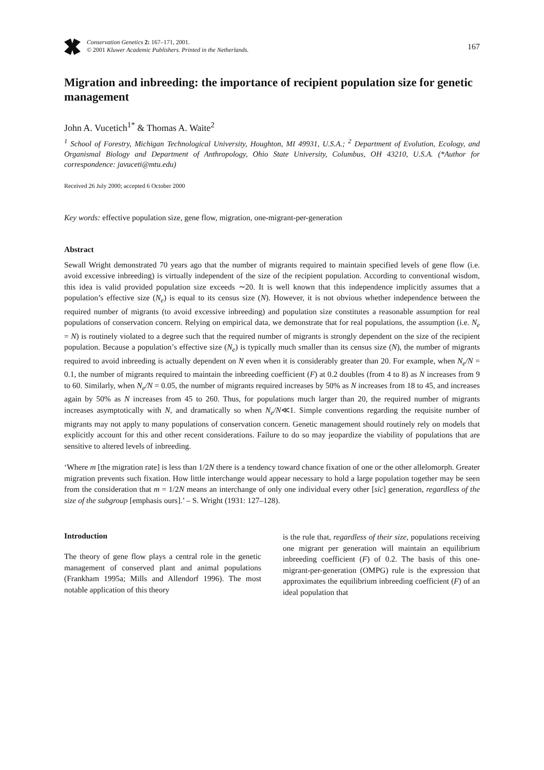Conservation Genetics 2: 167–171, 2001.
© 2001 Kluwer Academic Publishers. Printed in the Netherlands.
167
Migration and inbreeding: the importance of recipient population size for genetic management
John A. Vucetich<sup>1*</sup> & Thomas A. Waite<sup>2</sup>
<sup>1</sup> School of Forestry, Michigan Technological University, Houghton, MI 49931, U.S.A.; <sup>2</sup> Department of Evolution, Ecology, and Organismal Biology and Department of Anthropology, Ohio State University, Columbus, OH 43210, U.S.A. (*Author for correspondence: javuceti@mtu.edu)
Received 26 July 2000; accepted 6 October 2000
Key words: effective population size, gene flow, migration, one-migrant-per-generation
Abstract
Sewall Wright demonstrated 70 years ago that the number of migrants required to maintain specified levels of gene flow (i.e. avoid excessive inbreeding) is virtually independent of the size of the recipient population. According to conventional wisdom, this idea is valid provided population size exceeds ∼20. It is well known that this independence implicitly assumes that a population’s effective size (N<sub>e</sub>) is equal to its census size (N). However, it is not obvious whether independence between the required number of migrants (to avoid excessive inbreeding) and population size constitutes a reasonable assumption for real populations of conservation concern. Relying on empirical data, we demonstrate that for real populations, the assumption (i.e. N<sub>e</sub> = N) is routinely violated to a degree such that the required number of migrants is strongly dependent on the size of the recipient population. Because a population’s effective size (N<sub>e</sub>) is typically much smaller than its census size (N), the number of migrants required to avoid inbreeding is actually dependent on N even when it is considerably greater than 20. For example, when N<sub>e</sub>/N = 0.1, the number of migrants required to maintain the inbreeding coefficient (F) at 0.2 doubles (from 4 to 8) as N increases from 9 to 60. Similarly, when N<sub>e</sub>/N = 0.05, the number of migrants required increases by 50% as N increases from 18 to 45, and increases again by 50% as N increases from 45 to 260. Thus, for populations much larger than 20, the required number of migrants increases asymptotically with N, and dramatically so when N<sub>e</sub>/N≪1. Simple conventions regarding the requisite number of migrants may not apply to many populations of conservation concern. Genetic management should routinely rely on models that explicitly account for this and other recent considerations. Failure to do so may jeopardize the viability of populations that are sensitive to altered levels of inbreeding.
‘Where m [the migration rate] is less than 1/2N there is a tendency toward chance fixation of one or the other allelomorph. Greater migration prevents such fixation. How little interchange would appear necessary to hold a large population together may be seen from the consideration that m = 1/2N means an interchange of only one individual every other [sic] generation, regardless of the size of the subgroup [emphasis ours].’ – S. Wright (1931: 127–128).
Introduction
The theory of gene flow plays a central role in the genetic management of conserved plant and animal populations (Frankham 1995a; Mills and Allendorf 1996). The most notable application of this theory
is the rule that, regardless of their size, populations receiving one migrant per generation will maintain an equilibrium inbreeding coefficient (F) of 0.2. The basis of this one-migrant-per-generation (OMPG) rule is the expression that approximates the equilibrium inbreeding coefficient (F) of an ideal population that